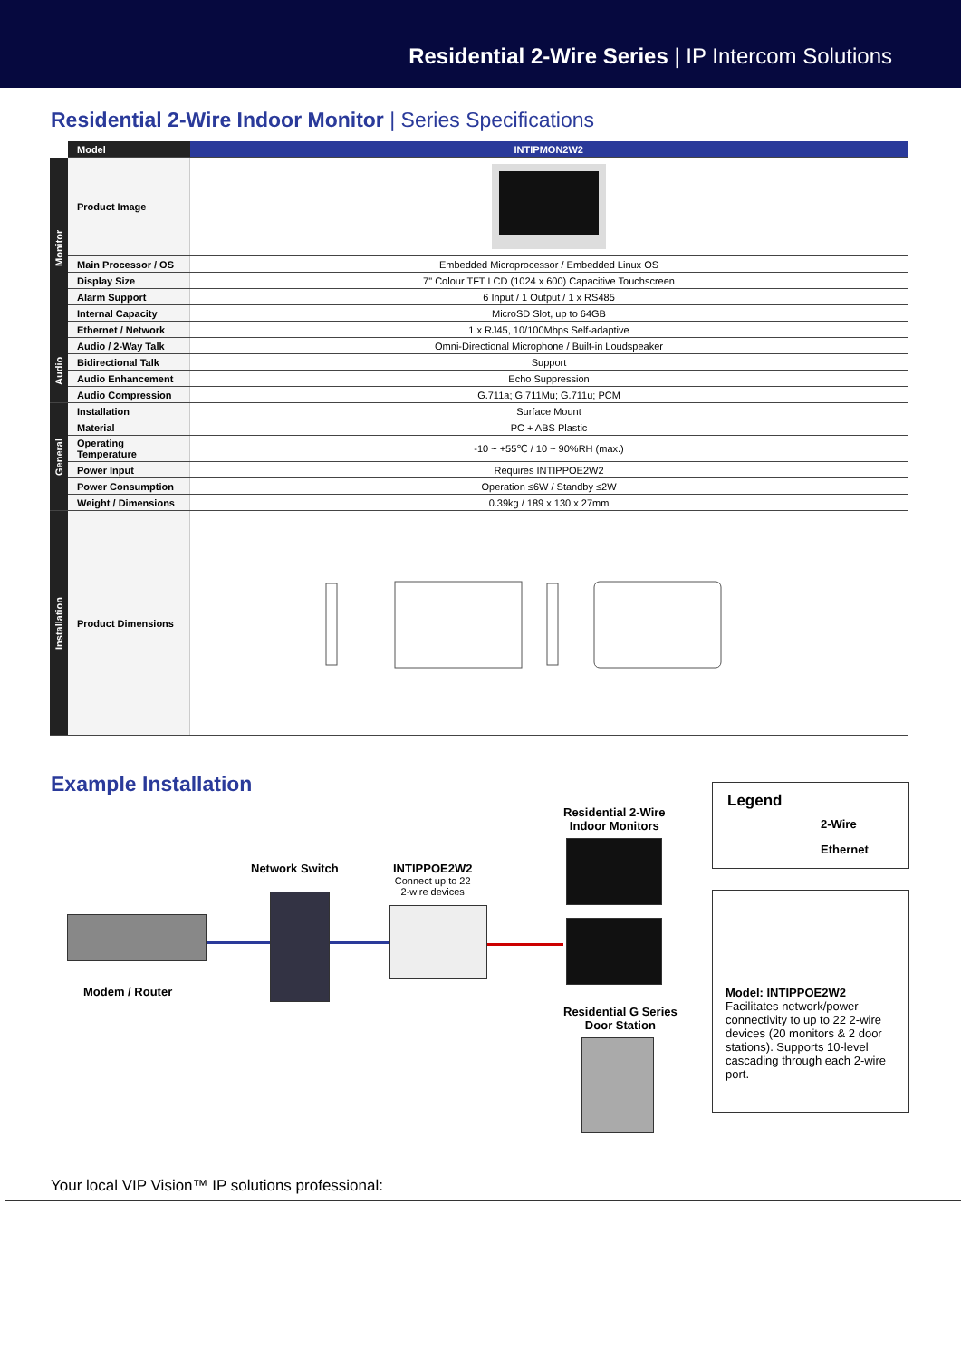Residential 2-Wire Series | IP Intercom Solutions
Residential 2-Wire Indoor Monitor | Series Specifications
| | Model | INTIPMON2W2 |
| --- | --- | --- |
| Monitor | Product Image | |
| | Main Processor / OS | Embedded Microprocessor / Embedded Linux OS |
| | Display Size | 7" Colour TFT LCD (1024 x 600) Capacitive Touchscreen |
| | Alarm Support | 6 Input / 1 Output / 1 x RS485 |
| | Internal Capacity | MicroSD Slot, up to 64GB |
| | Ethernet / Network | 1 x RJ45, 10/100Mbps Self-adaptive |
| Audio | Audio / 2-Way Talk | Omni-Directional Microphone / Built-in Loudspeaker |
| | Bidirectional Talk | Support |
| | Audio Enhancement | Echo Suppression |
| | Audio Compression | G.711a; G.711Mu; G.711u; PCM |
| General | Installation | Surface Mount |
| | Material | PC + ABS Plastic |
| | Operating Temperature | -10 ~ +55℃ / 10 ~ 90%RH (max.) |
| | Power Input | Requires INTIPPOE2W2 |
| | Power Consumption | Operation ≤6W / Standby ≤2W |
| | Weight / Dimensions | 0.39kg / 189 x 130 x 27mm |
| Installation | Product Dimensions | |
Example Installation
Residential 2-Wire
Indoor Monitors
Network Switch
INTIPPOE2W2
Connect up to 22
2-wire devices
Modem / Router
Residential G Series
Door Station
Legend
2-Wire
Ethernet
Model: INTIPPOE2W2
Facilitates network/power connectivity to up to 22 2-wire devices (20 monitors & 2 door stations). Supports 10-level cascading through each 2-wire port.
Your local VIP Vision™ IP solutions professional: